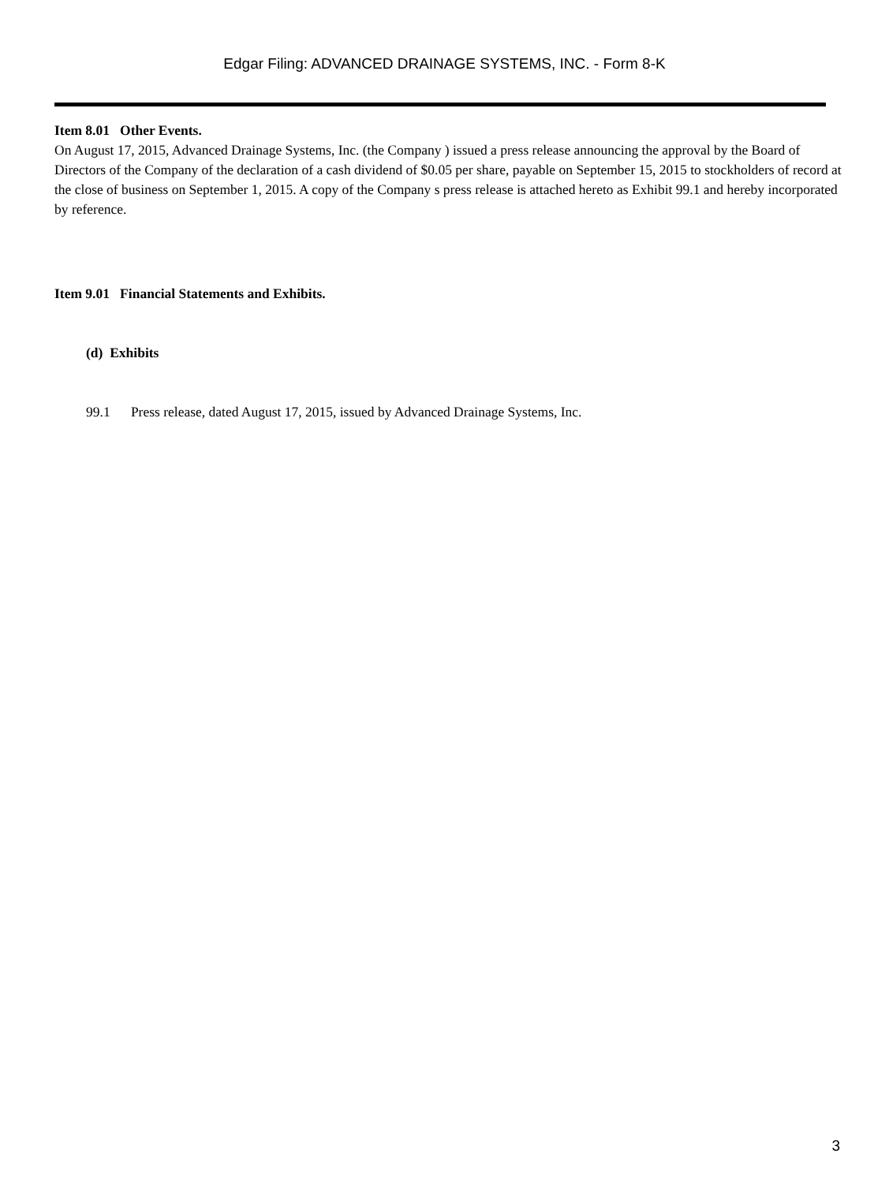Edgar Filing: ADVANCED DRAINAGE SYSTEMS, INC. - Form 8-K
Item 8.01 Other Events.
On August 17, 2015, Advanced Drainage Systems, Inc. (the Company ) issued a press release announcing the approval by the Board of Directors of the Company of the declaration of a cash dividend of $0.05 per share, payable on September 15, 2015 to stockholders of record at the close of business on September 1, 2015. A copy of the Company s press release is attached hereto as Exhibit 99.1 and hereby incorporated by reference.
Item 9.01 Financial Statements and Exhibits.
(d) Exhibits
99.1 Press release, dated August 17, 2015, issued by Advanced Drainage Systems, Inc.
3